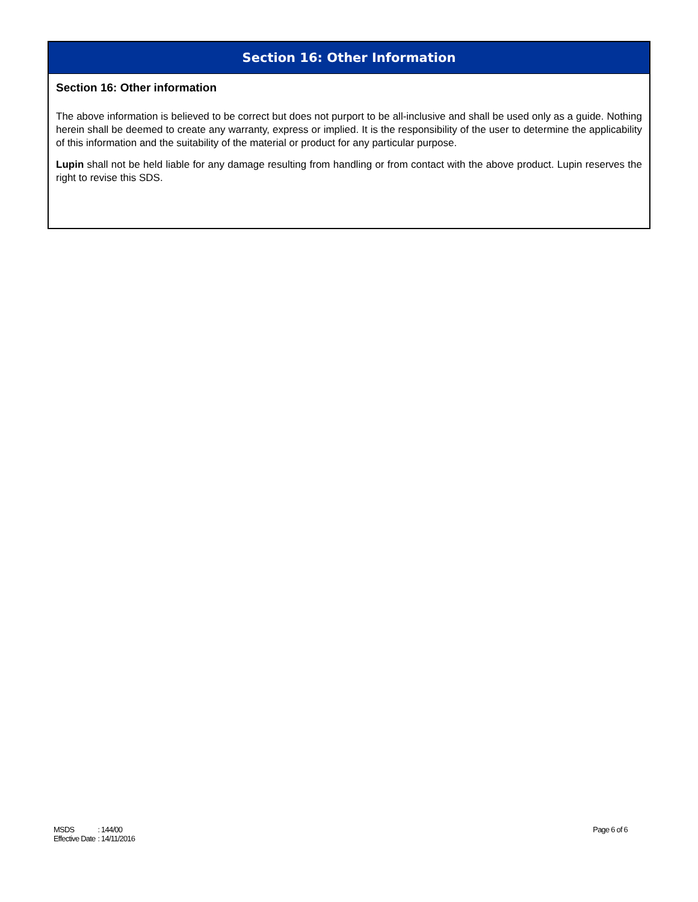Section 16: Other Information
Section 16: Other information
The above information is believed to be correct but does not purport to be all-inclusive and shall be used only as a guide. Nothing herein shall be deemed to create any warranty, express or implied. It is the responsibility of the user to determine the applicability of this information and the suitability of the material or product for any particular purpose.
Lupin shall not be held liable for any damage resulting from handling or from contact with the above product. Lupin reserves the right to revise this SDS.
| MSDS | : 144/00 |
| Effective Date | : 14/11/2016 |
Page 6 of 6